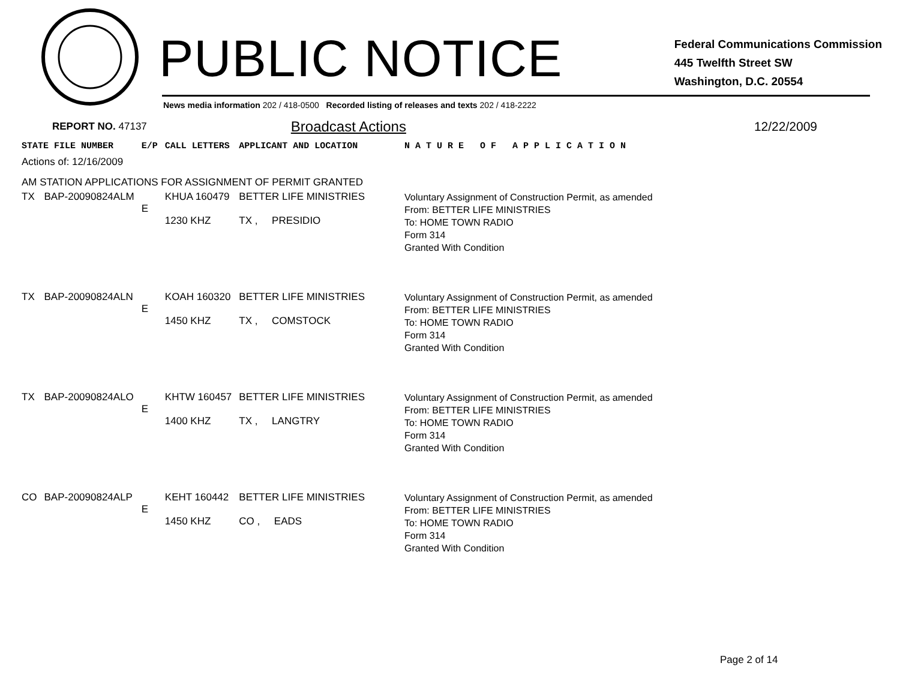PUBLIC NOTICE
Federal Communications Commission
445 Twelfth Street SW
Washington, D.C. 20554
News media information 202 / 418-0500 Recorded listing of releases and texts 202 / 418-2222
REPORT NO. 47137 Broadcast Actions 12/22/2009
| STATE FILE NUMBER | | E/P | CALL LETTERS | APPLICANT AND LOCATION | N A T U R E O F A P P L I C A T I O N |
| --- | --- | --- | --- | --- | --- |
| Actions of: 12/16/2009 | | | | | |
| AM STATION APPLICATIONS FOR ASSIGNMENT OF PERMIT GRANTED | | | | | |
| TX | BAP-20090824ALM | E | KHUA 160479 1230 KHZ | BETTER LIFE MINISTRIES TX , PRESIDIO | Voluntary Assignment of Construction Permit, as amended From: BETTER LIFE MINISTRIES To: HOME TOWN RADIO Form 314 Granted With Condition |
| TX | BAP-20090824ALN | E | KOAH 160320 1450 KHZ | BETTER LIFE MINISTRIES TX , COMSTOCK | Voluntary Assignment of Construction Permit, as amended From: BETTER LIFE MINISTRIES To: HOME TOWN RADIO Form 314 Granted With Condition |
| TX | BAP-20090824ALO | E | KHTW 160457 1400 KHZ | BETTER LIFE MINISTRIES TX , LANGTRY | Voluntary Assignment of Construction Permit, as amended From: BETTER LIFE MINISTRIES To: HOME TOWN RADIO Form 314 Granted With Condition |
| CO | BAP-20090824ALP | E | KEHT 160442 1450 KHZ | BETTER LIFE MINISTRIES CO , EADS | Voluntary Assignment of Construction Permit, as amended From: BETTER LIFE MINISTRIES To: HOME TOWN RADIO Form 314 Granted With Condition |
Page 2 of 14